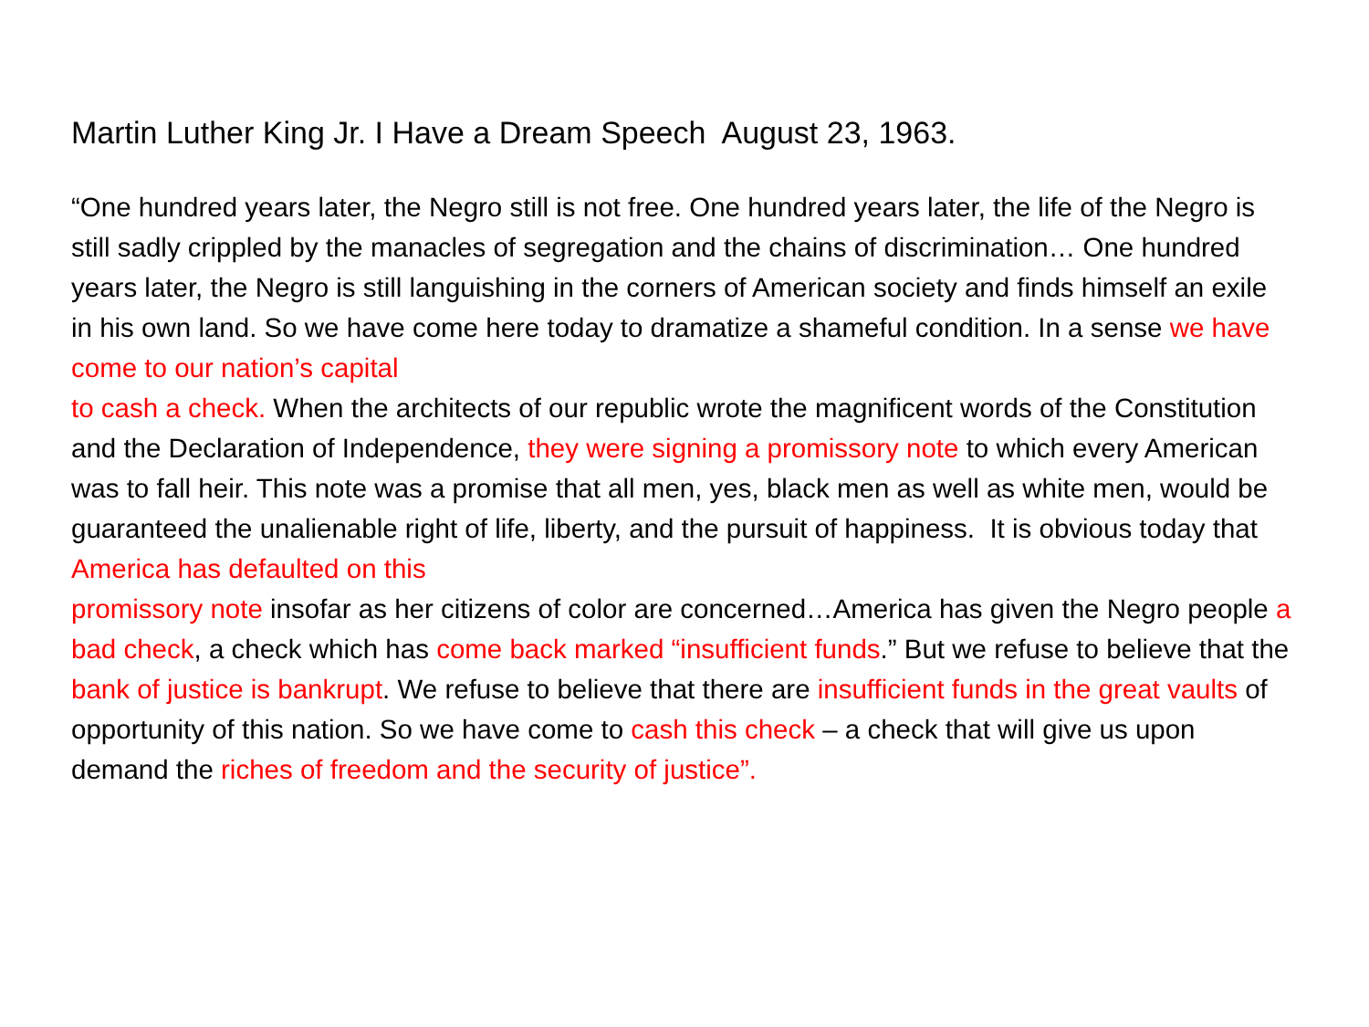Martin Luther King Jr. I Have a Dream Speech August 23, 1963.
“One hundred years later, the Negro still is not free. One hundred years later, the life of the Negro is still sadly crippled by the manacles of segregation and the chains of discrimination… One hundred years later, the Negro is still languishing in the corners of American society and finds himself an exile in his own land. So we have come here today to dramatize a shameful condition. In a sense we have come to our nation’s capital
to cash a check. When the architects of our republic wrote the magnificent words of the Constitution and the Declaration of Independence, they were signing a promissory note to which every American was to fall heir. This note was a promise that all men, yes, black men as well as white men, would be guaranteed the unalienable right of life, liberty, and the pursuit of happiness. It is obvious today that America has defaulted on this
promissory note insofar as her citizens of color are concerned…America has given the Negro people a bad check, a check which has come back marked “insufficient funds.” But we refuse to believe that the bank of justice is bankrupt. We refuse to believe that there are insufficient funds in the great vaults of opportunity of this nation. So we have come to cash this check – a check that will give us upon demand the riches of freedom and the security of justice”.